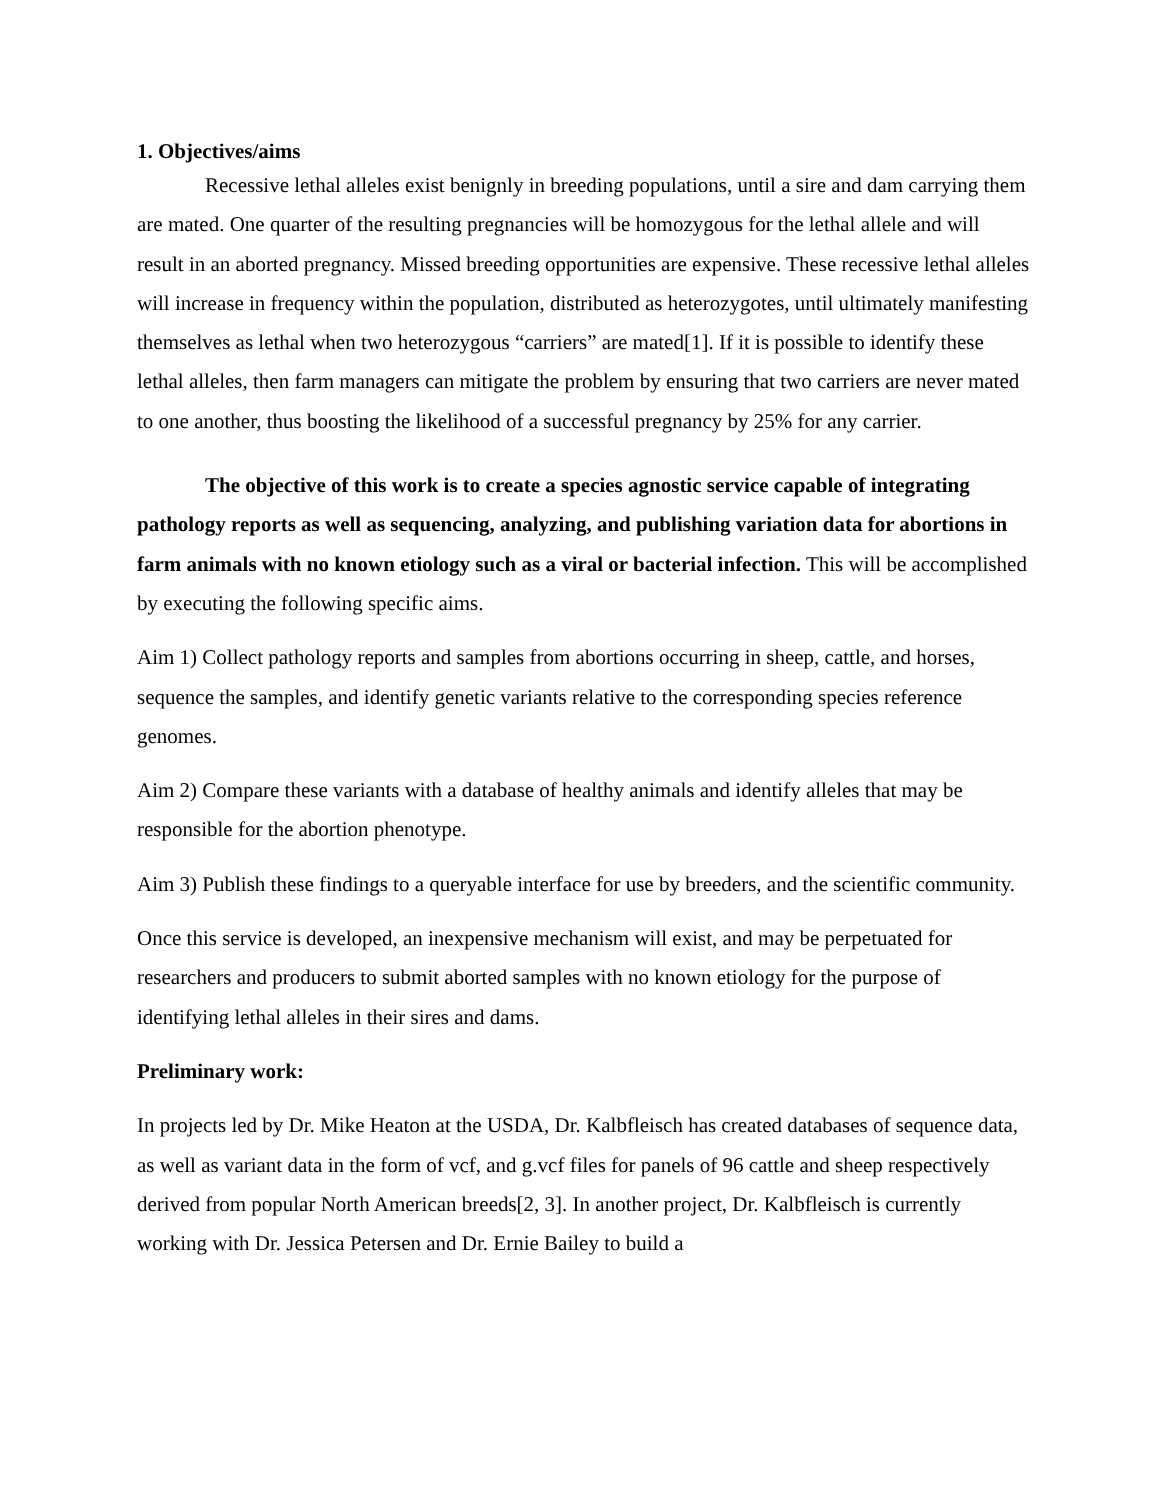1. Objectives/aims
Recessive lethal alleles exist benignly in breeding populations, until a sire and dam carrying them are mated. One quarter of the resulting pregnancies will be homozygous for the lethal allele and will result in an aborted pregnancy. Missed breeding opportunities are expensive. These recessive lethal alleles will increase in frequency within the population, distributed as heterozygotes, until ultimately manifesting themselves as lethal when two heterozygous “carriers” are mated[1]. If it is possible to identify these lethal alleles, then farm managers can mitigate the problem by ensuring that two carriers are never mated to one another, thus boosting the likelihood of a successful pregnancy by 25% for any carrier.
The objective of this work is to create a species agnostic service capable of integrating pathology reports as well as sequencing, analyzing, and publishing variation data for abortions in farm animals with no known etiology such as a viral or bacterial infection. This will be accomplished by executing the following specific aims.
Aim 1) Collect pathology reports and samples from abortions occurring in sheep, cattle, and horses, sequence the samples, and identify genetic variants relative to the corresponding species reference genomes.
Aim 2) Compare these variants with a database of healthy animals and identify alleles that may be responsible for the abortion phenotype.
Aim 3) Publish these findings to a queryable interface for use by breeders, and the scientific community.
Once this service is developed, an inexpensive mechanism will exist, and may be perpetuated for researchers and producers to submit aborted samples with no known etiology for the purpose of identifying lethal alleles in their sires and dams.
Preliminary work:
In projects led by Dr. Mike Heaton at the USDA, Dr. Kalbfleisch has created databases of sequence data, as well as variant data in the form of vcf, and g.vcf files for panels of 96 cattle and sheep respectively derived from popular North American breeds[2, 3]. In another project, Dr. Kalbfleisch is currently working with Dr. Jessica Petersen and Dr. Ernie Bailey to build a